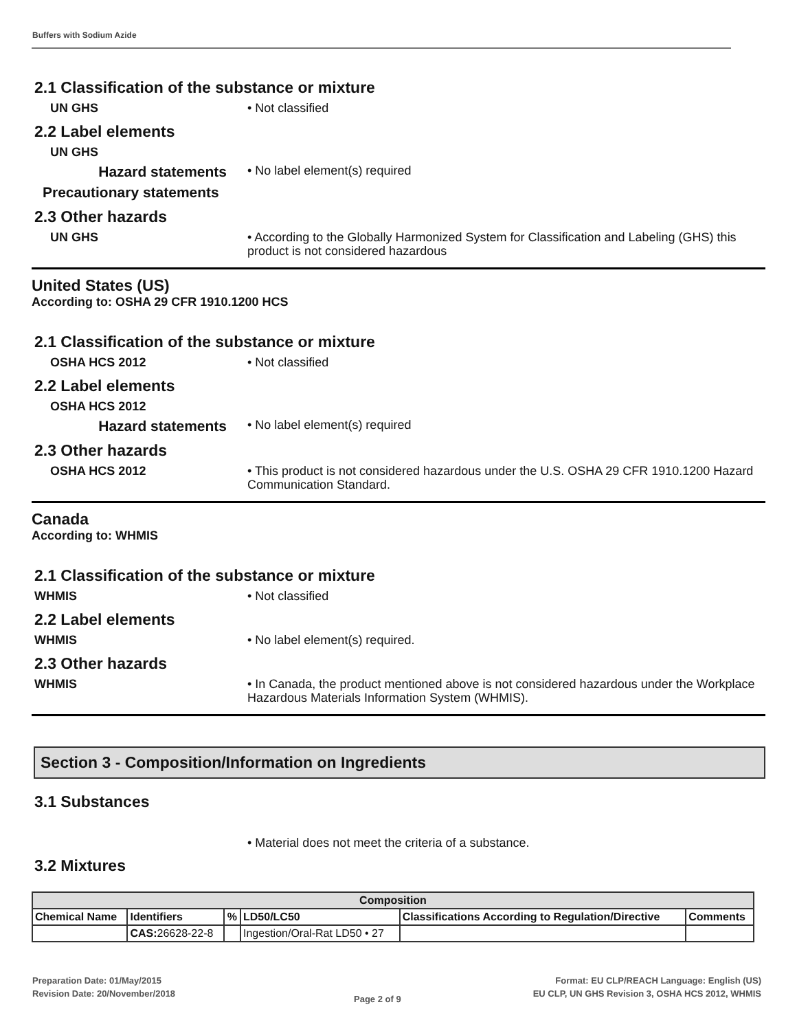Buffers with Sodium Azide
2.1 Classification of the substance or mixture
UN GHS
• Not classified
2.2 Label elements
UN GHS
Hazard statements
• No label element(s) required
Precautionary statements
2.3 Other hazards
UN GHS
• According to the Globally Harmonized System for Classification and Labeling (GHS) this product is not considered hazardous
United States (US)
According to: OSHA 29 CFR 1910.1200 HCS
2.1 Classification of the substance or mixture
OSHA HCS 2012
• Not classified
2.2 Label elements
OSHA HCS 2012
Hazard statements
• No label element(s) required
2.3 Other hazards
OSHA HCS 2012
• This product is not considered hazardous under the U.S. OSHA 29 CFR 1910.1200 Hazard Communication Standard.
Canada
According to: WHMIS
2.1 Classification of the substance or mixture
WHMIS
• Not classified
2.2 Label elements
WHMIS
• No label element(s) required.
2.3 Other hazards
WHMIS
• In Canada, the product mentioned above is not considered hazardous under the Workplace Hazardous Materials Information System (WHMIS).
Section 3 - Composition/Information on Ingredients
3.1 Substances
• Material does not meet the criteria of a substance.
3.2 Mixtures
| Composition | | | | | |
| --- | --- | --- | --- | --- | --- |
| Chemical Name | Identifiers | % | LD50/LC50 | Classifications According to Regulation/Directive | Comments |
| | CAS: 26628-22-8 | | Ingestion/Oral-Rat LD50 • 27 | | |
Preparation Date: 01/May/2015
Revision Date: 20/November/2018
Page 2 of 9
Format: EU CLP/REACH Language: English (US)
EU CLP, UN GHS Revision 3, OSHA HCS 2012, WHMIS